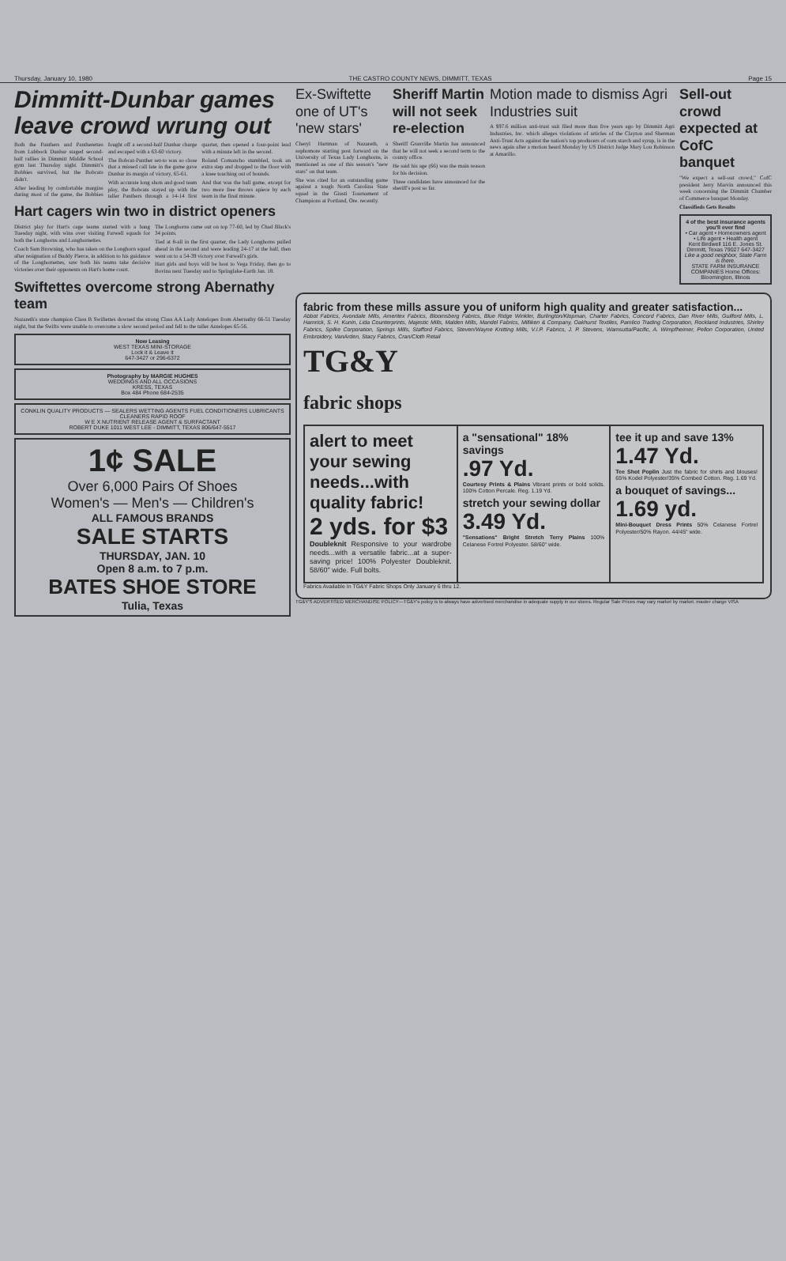Thursday, January 10, 1980 THE CASTRO COUNTY NEWS, DIMMITT, TEXAS Page 15
Dimmitt-Dunbar games leave crowd wrung out
Both the Panthers and Pantherettes from Lubbock Dunbar staged second-half rallies in Dimmitt Middle School gym last Thursday night. Dimmitt's Bobbies survived, but the Bobcats didn't.
After leading by comfortable margins during most of the game, the Bobbies fought off a second-half Dunbar charge and escaped with a 63-60 victory.
The Bobcat-Panther set-to was so close that a missed call late in the game gave Dunbar its margin of victory, 65-61.
With accurate long shots and good team play, the Bobcats stayed up with the taller Panthers through a 14-14 first quarter, then opened a four-point lead with a minute left in the second.
Roland Comancho stumbled, took an extra step and dropped to the floor with a knee touching out of bounds.
And that was the ball game, except for two more free throws apiece by each team in the final minute.
Hart cagers win two in district openers
District play for Hart's cage teams started with a bang Tuesday night, with wins over visiting Farwell squads for both the Longhorns and Longhornettes.
Coach Sam Browning, who has taken on the Longhorn squad after resignation of Buddy Pierce, in addition to his guidance of the Longhornettes, saw both his teams take decisive victories over their opponents on Hart's home court.
The Longhorns came out on top 77-60, led by Chad Black's 34 points.
Tied at 8-all in the first quarter, the Lady Longhorns pulled ahead in the second and were leading 24-17 at the half, then went on to a 54-39 victory over Farwell's girls.
Hart girls and boys will be host to Vega Friday, then go to Bovina next Tuesday and to Springlake-Earth Jan. 18.
Swiftettes overcome strong Abernathy team
Nazareth's state champion Class B Swiftettes downed the strong Class AA Lady Antelopes from Abernathy 66-51 Tuesday night, but the Swifts were unable to overcome a slow second period and fell to the taller Antelopes 65-56.
Now Leasing
WEST TEXAS MINI-STORAGE
Lock it & Leave it
647-3427 or 296-6372
Photography by MARGIE HUGHES
WEDDINGS AND ALL OCCASIONS
KRESS, TEXAS
Box 484 Phone 684-2535
CONKLIN QUALITY PRODUCTS — SEALERS WETTING AGENTS FUEL CONDITIONERS LUBRICANTS CLEANERS RAPID ROOF
W E X NUTRIENT RELEASE AGENT & SURFACTANT
ROBERT DUKE 1011 WEST LEE - DIMMITT, TEXAS 806/647-5517
1¢ SALE
Over 6,000 Pairs Of Shoes
Women's — Men's — Children's
ALL FAMOUS BRANDS
SALE STARTS
THURSDAY, JAN. 10
Open 8 a.m. to 7 p.m.
BATES SHOE STORE
Tulia, Texas
Ex-Swiftette one of UT's 'new stars'
Cheryl Hartman of Nazareth, a sophomore starting post forward on the University of Texas Lady Longhorns, is mentioned as one of this season's "new stars" on that team.
She was cited for an outstanding game against a tough North Carolina State squad in the Giusti Tournament of Champions at Portland, Ore. recently.
Sheriff Martin will not seek re-election
Sheriff Granville Martin has announced that he will not seek a second term to the county office.
He said his age (66) was the main reason for his decision.
Three candidates have announced for the sheriff's post so far.
Motion made to dismiss Agri Industries suit
A $97.6 million anti-trust suit filed more than five years ago by Dimmitt Agri Industries, Inc. which alleges violations of articles of the Clayton and Sherman Anti-Trust Acts against the nation's top producers of corn starch and syrup, is in the news again after a motion heard Monday by US District Judge Mary Lou Robinson at Amarillo.
Sell-out crowd expected at CofC banquet
"We expect a sell-out crowd," CofC president Jerry Marvin announced this week concerning the Dimmitt Chamber of Commerce banquet Monday.
Classifieds Gets Results
4 of the best insurance agents you'll ever find
• Car agent • Homeowners agent • Life agent • Health agent
Kent Birdwell 116 E. Jones St. Dimmitt, Texas 79027 647-3427
Like a good neighbor, State Farm is there.
STATE FARM INSURANCE COMPANIES Home Offices: Bloomington, Illinois
fabric from these mills assure you of uniform high quality and greater satisfaction...
Abbot Fabrics, Avondale Mills, Ameritex Fabrics, Bloomsberg Fabrics, Blue Ridge Winkler, Burlington/Klopman, Charter Fabrics, Concord Fabrics, Dan River Mills, Guilford Mills, L. Hamrick, S. H. Kunin, Lida Counterprints, Majestic Mills, Malden Mills, Mandel Fabrics, Milliken & Company, Oakhurst Textiles, Pamlico Trading Corporation, Rockland Industries, Shirley Fabrics, Spilke Corporation, Springs Mills, Stafford Fabrics, Steven/Wayne Knitting Mills, V.I.P. Fabrics, J. P. Stevens, Wamsutta/Pacific, A. Wimpfheimer, Pellon Corporation, United Embroidery, VanArden, Stacy Fabrics, Cran/Cloth Retail
TG&Y
fabric shops
alert to meet your sewing needs...with quality fabric!
2 yds. for $3
Doubleknit Responsive to your wardrobe needs...with a versatile fabric...at a super-saving price! 100% Polyester Doubleknit. 58/60" wide. Full bolts.
a "sensational" 18% savings
.97 Yd.
Courtesy Prints & Plains Vibrant prints or bold solids. 100% Cotton Percale. Reg. 1.19 Yd.
stretch your sewing dollar
3.49 Yd.
"Sensations" Bright Stretch Terry Plains 100% Celanese Fortrel Polyester. 58/60" wide.
tee it up and save 13%
1.47 Yd.
Tee Shot Poplin Just the fabric for shirts and blouses! 65% Kodel Polyester/35% Combed Cotton. Reg. 1.69 Yd.
a bouquet of savings...
1.69 yd.
Mini-Bouquet Dress Prints 50% Celanese Fortrel Polyester/50% Rayon. 44/45" wide.
Fabrics Available In TG&Y Fabric Shops Only January 6 thru 12.
TG&Y'S ADVERTISED MERCHANDISE POLICY—TG&Y's policy is to always have advertised merchandise in adequate supply in our stores. Regular Sale Prices may vary market by market. master charge VISA